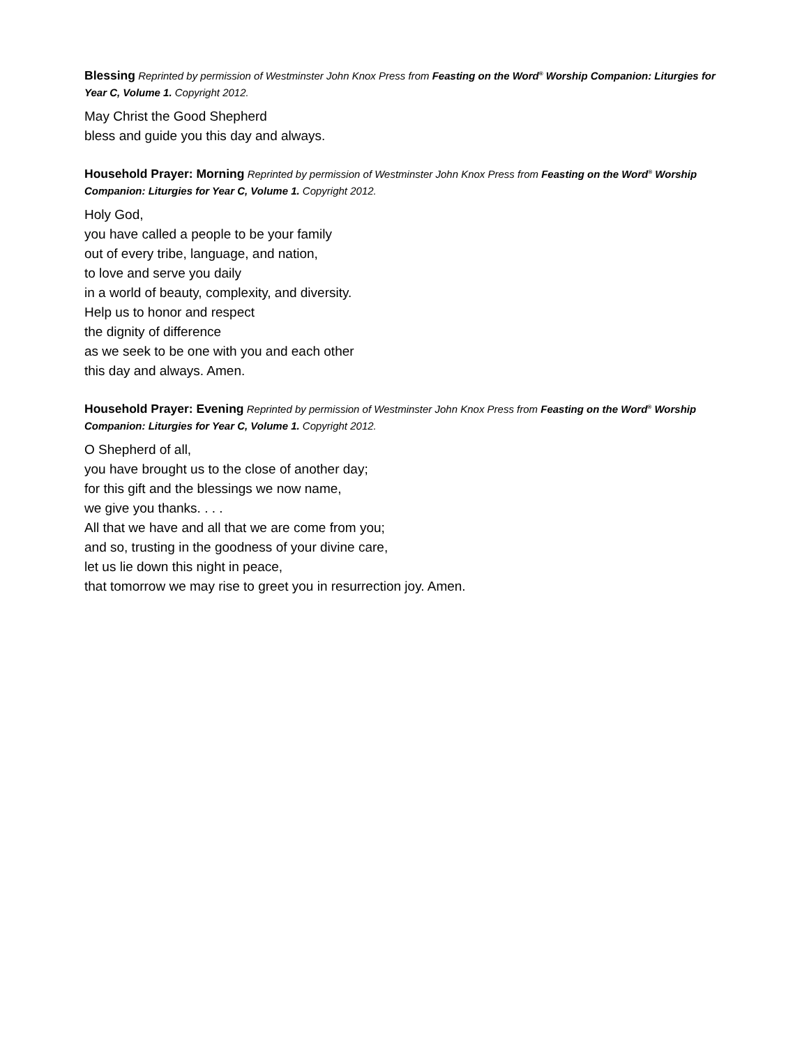Blessing Reprinted by permission of Westminster John Knox Press from Feasting on the Word<sup>®</sup> Worship Companion: Liturgies for Year C, Volume 1. Copyright 2012.
May Christ the Good Shepherd
bless and guide you this day and always.
Household Prayer: Morning Reprinted by permission of Westminster John Knox Press from Feasting on the Word<sup>®</sup> Worship Companion: Liturgies for Year C, Volume 1. Copyright 2012.
Holy God,
you have called a people to be your family
out of every tribe, language, and nation,
to love and serve you daily
in a world of beauty, complexity, and diversity.
Help us to honor and respect
the dignity of difference
as we seek to be one with you and each other
this day and always. Amen.
Household Prayer: Evening Reprinted by permission of Westminster John Knox Press from Feasting on the Word<sup>®</sup> Worship Companion: Liturgies for Year C, Volume 1. Copyright 2012.
O Shepherd of all,
you have brought us to the close of another day;
for this gift and the blessings we now name,
we give you thanks. . . .
All that we have and all that we are come from you;
and so, trusting in the goodness of your divine care,
let us lie down this night in peace,
that tomorrow we may rise to greet you in resurrection joy. Amen.